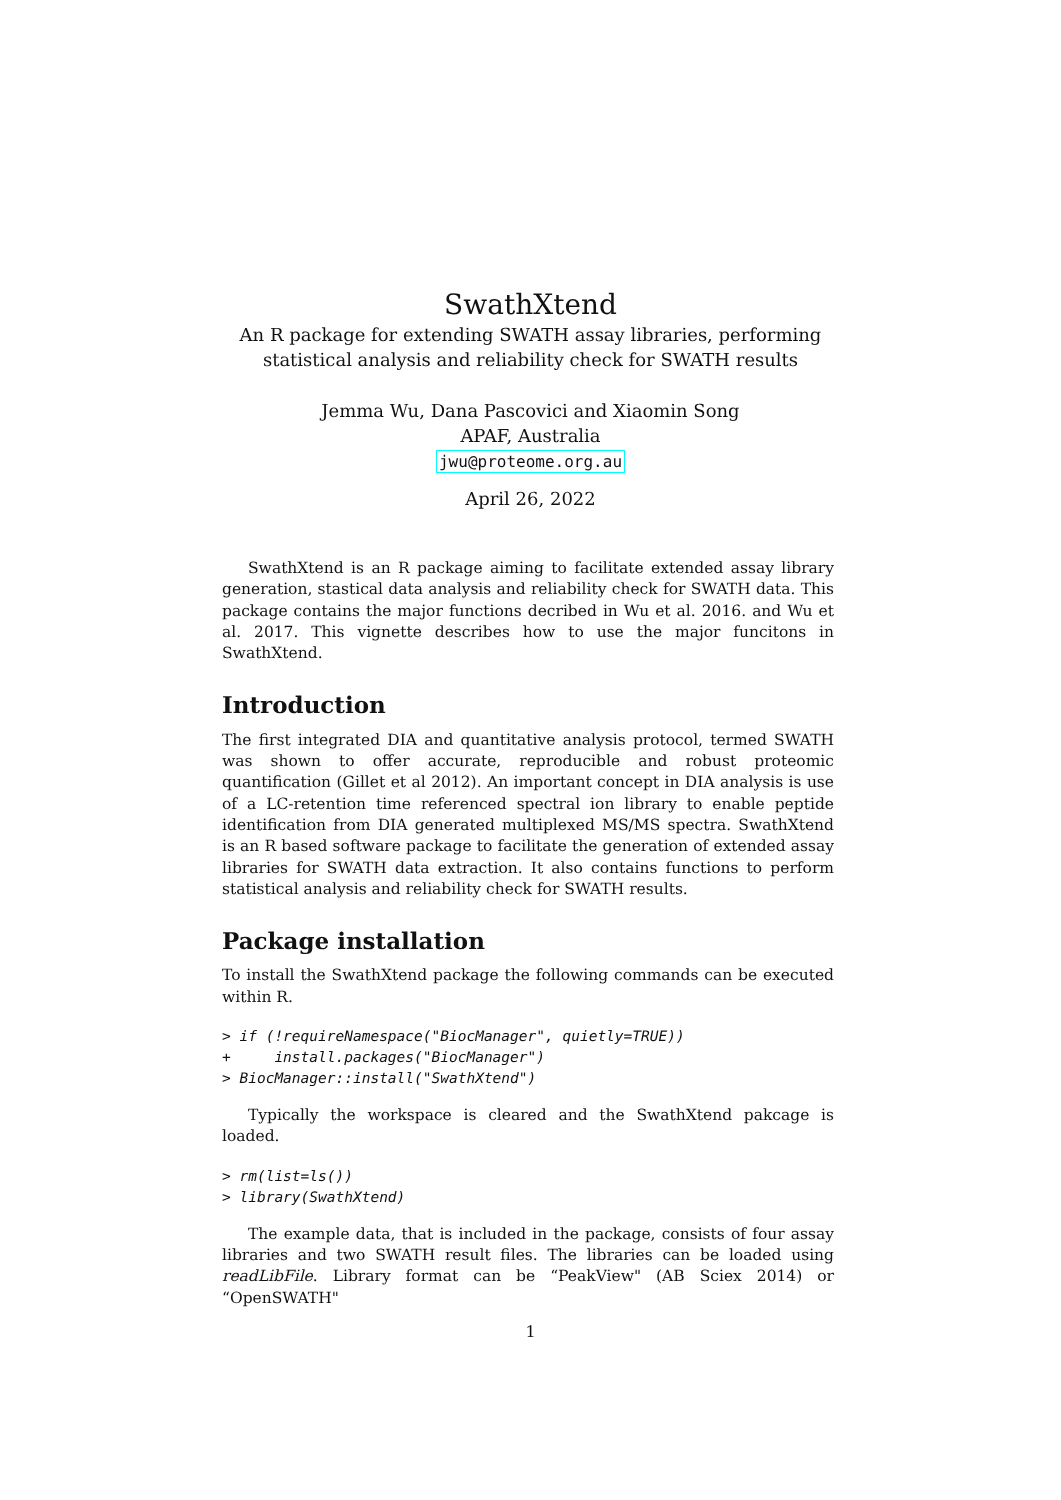SwathXtend
An R package for extending SWATH assay libraries, performing
statistical analysis and reliability check for SWATH results
Jemma Wu, Dana Pascovici and Xiaomin Song
APAF, Australia
jwu@proteome.org.au
April 26, 2022
SwathXtend is an R package aiming to facilitate extended assay library generation, stastical data analysis and reliability check for SWATH data. This package contains the major functions decribed in Wu et al. 2016. and Wu et al. 2017. This vignette describes how to use the major funcitons in SwathXtend.
Introduction
The first integrated DIA and quantitative analysis protocol, termed SWATH was shown to offer accurate, reproducible and robust proteomic quantification (Gillet et al 2012). An important concept in DIA analysis is use of a LC-retention time referenced spectral ion library to enable peptide identification from DIA generated multiplexed MS/MS spectra. SwathXtend is an R based software package to facilitate the generation of extended assay libraries for SWATH data extraction. It also contains functions to perform statistical analysis and reliability check for SWATH results.
Package installation
To install the SwathXtend package the following commands can be executed within R.
> if (!requireNamespace("BiocManager", quietly=TRUE))
+     install.packages("BiocManager")
> BiocManager::install("SwathXtend")
Typically the workspace is cleared and the SwathXtend pakcage is loaded.
> rm(list=ls())
> library(SwathXtend)
The example data, that is included in the package, consists of four assay libraries and two SWATH result files. The libraries can be loaded using readLibFile. Library format can be “PeakView" (AB Sciex 2014) or “OpenSWATH"
1